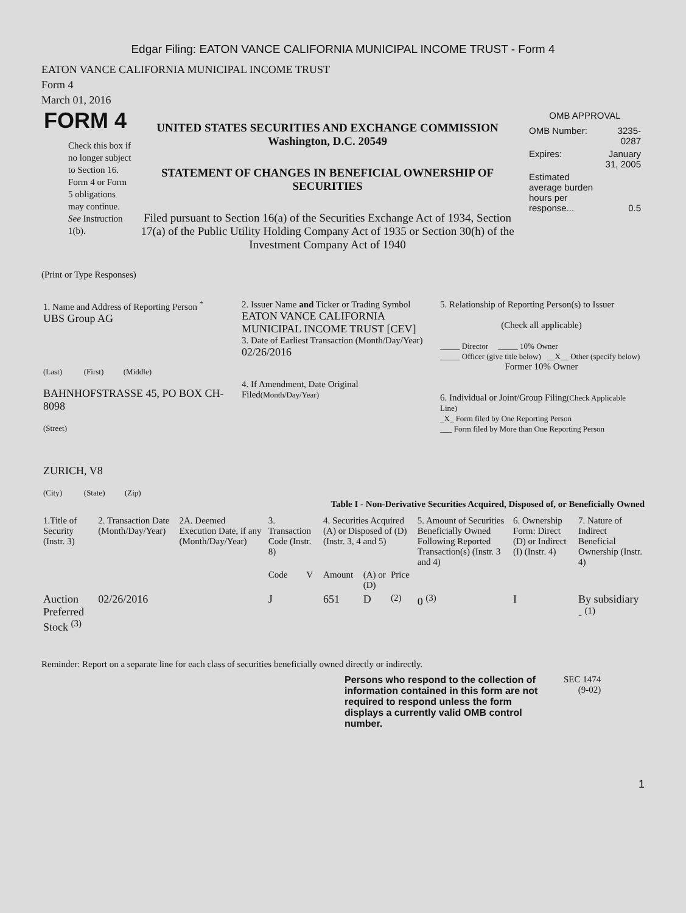Edgar Filing: EATON VANCE CALIFORNIA MUNICIPAL INCOME TRUST - Form 4
EATON VANCE CALIFORNIA MUNICIPAL INCOME TRUST
Form 4
March 01, 2016
FORM 4
Check this box if no longer subject to Section 16. Form 4 or Form 5 obligations may continue. See Instruction 1(b).
UNITED STATES SECURITIES AND EXCHANGE COMMISSION
Washington, D.C. 20549
STATEMENT OF CHANGES IN BENEFICIAL OWNERSHIP OF SECURITIES
Filed pursuant to Section 16(a) of the Securities Exchange Act of 1934, Section 17(a) of the Public Utility Holding Company Act of 1935 or Section 30(h) of the Investment Company Act of 1940
OMB APPROVAL
| OMB Number: | 3235-0287 |
| Expires: | January 31, 2005 |
| Estimated average burden hours per response... | 0.5 |
(Print or Type Responses)
| 1. Name and Address of Reporting Person <sup>*</sup> UBS Group AG (Last) (First) (Middle) BAHNHOFSTRASSE 45, PO BOX CH-8098 (Street) ZURICH, V8 (City) (State) (Zip) | 2. Issuer Name and Ticker or Trading Symbol EATON VANCE CALIFORNIA MUNICIPAL INCOME TRUST [CEV] 3. Date of Earliest Transaction (Month/Day/Year) 02/26/2016 4. If Amendment, Date Original Filed (Month/Day/Year) | 5. Relationship of Reporting Person(s) to Issuer (Check all applicable) _____ Director _____ 10% Owner _____ Officer (give title below) __X__ Other (specify below) Former 10% Owner 6. Individual or Joint/Group Filing (Check Applicable Line) _X_ Form filed by One Reporting Person ___ Form filed by More than One Reporting Person |
Table I - Non-Derivative Securities Acquired, Disposed of, or Beneficially Owned
| 1.Title of Security (Instr. 3) | 2. Transaction Date (Month/Day/Year) | 2A. Deemed Execution Date, if any (Month/Day/Year) | 3. Transaction Code (Instr. 8) | | 4. Securities Acquired (A) or Disposed of (D) (Instr. 3, 4 and 5) | | | 5. Amount of Securities Beneficially Owned Following Reported Transaction(s) (Instr. 3 and 4) | 6. Ownership Form: Direct (D) or Indirect (I) (Instr. 4) | 7. Nature of Indirect Beneficial Ownership (Instr. 4) |
| --- | --- | --- | --- | --- | --- | --- | --- | --- | --- | --- |
| | | | Code | V | Amount | (A) or (D) | Price | | | |
| Auction Preferred Stock <sup>(3)</sup> | 02/26/2016 | | J | | 651 | D | <sup>(2)</sup> | 0 <sup>(3)</sup> | I | By subsidiary - <sup>(1)</sup> |
Reminder: Report on a separate line for each class of securities beneficially owned directly or indirectly.
Persons who respond to the collection of information contained in this form are not required to respond unless the form displays a currently valid OMB control number.
SEC 1474
(9-02)
1